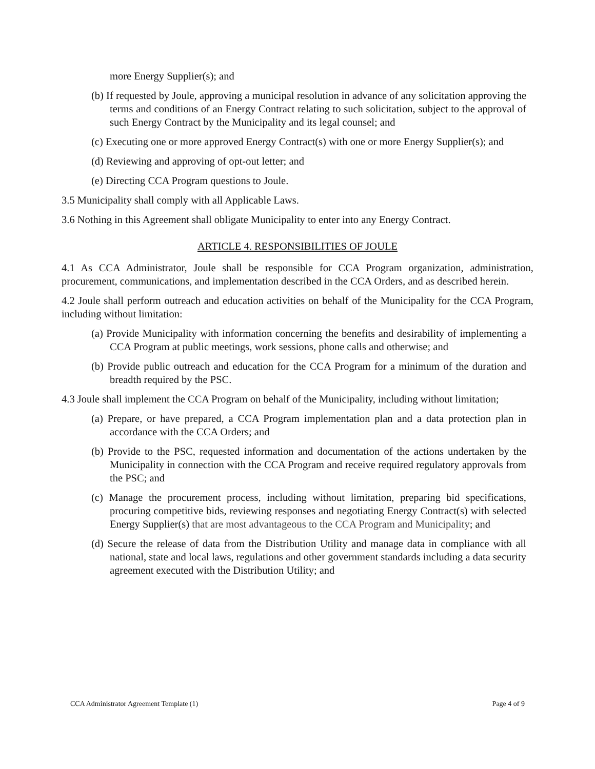more Energy Supplier(s); and
(b) If requested by Joule, approving a municipal resolution in advance of any solicitation approving the terms and conditions of an Energy Contract relating to such solicitation, subject to the approval of such Energy Contract by the Municipality and its legal counsel; and
(c) Executing one or more approved Energy Contract(s) with one or more Energy Supplier(s); and
(d) Reviewing and approving of opt-out letter; and
(e) Directing CCA Program questions to Joule.
3.5 Municipality shall comply with all Applicable Laws.
3.6 Nothing in this Agreement shall obligate Municipality to enter into any Energy Contract.
ARTICLE 4. RESPONSIBILITIES OF JOULE
4.1 As CCA Administrator, Joule shall be responsible for CCA Program organization, administration, procurement, communications, and implementation described in the CCA Orders, and as described herein.
4.2 Joule shall perform outreach and education activities on behalf of the Municipality for the CCA Program, including without limitation:
(a) Provide Municipality with information concerning the benefits and desirability of implementing a CCA Program at public meetings, work sessions, phone calls and otherwise; and
(b) Provide public outreach and education for the CCA Program for a minimum of the duration and breadth required by the PSC.
4.3 Joule shall implement the CCA Program on behalf of the Municipality, including without limitation;
(a) Prepare, or have prepared, a CCA Program implementation plan and a data protection plan in accordance with the CCA Orders; and
(b) Provide to the PSC, requested information and documentation of the actions undertaken by the Municipality in connection with the CCA Program and receive required regulatory approvals from the PSC; and
(c) Manage the procurement process, including without limitation, preparing bid specifications, procuring competitive bids, reviewing responses and negotiating Energy Contract(s) with selected Energy Supplier(s) that are most advantageous to the CCA Program and Municipality; and
(d) Secure the release of data from the Distribution Utility and manage data in compliance with all national, state and local laws, regulations and other government standards including a data security agreement executed with the Distribution Utility; and
CCA Administrator Agreement Template (1) Page 4 of 9